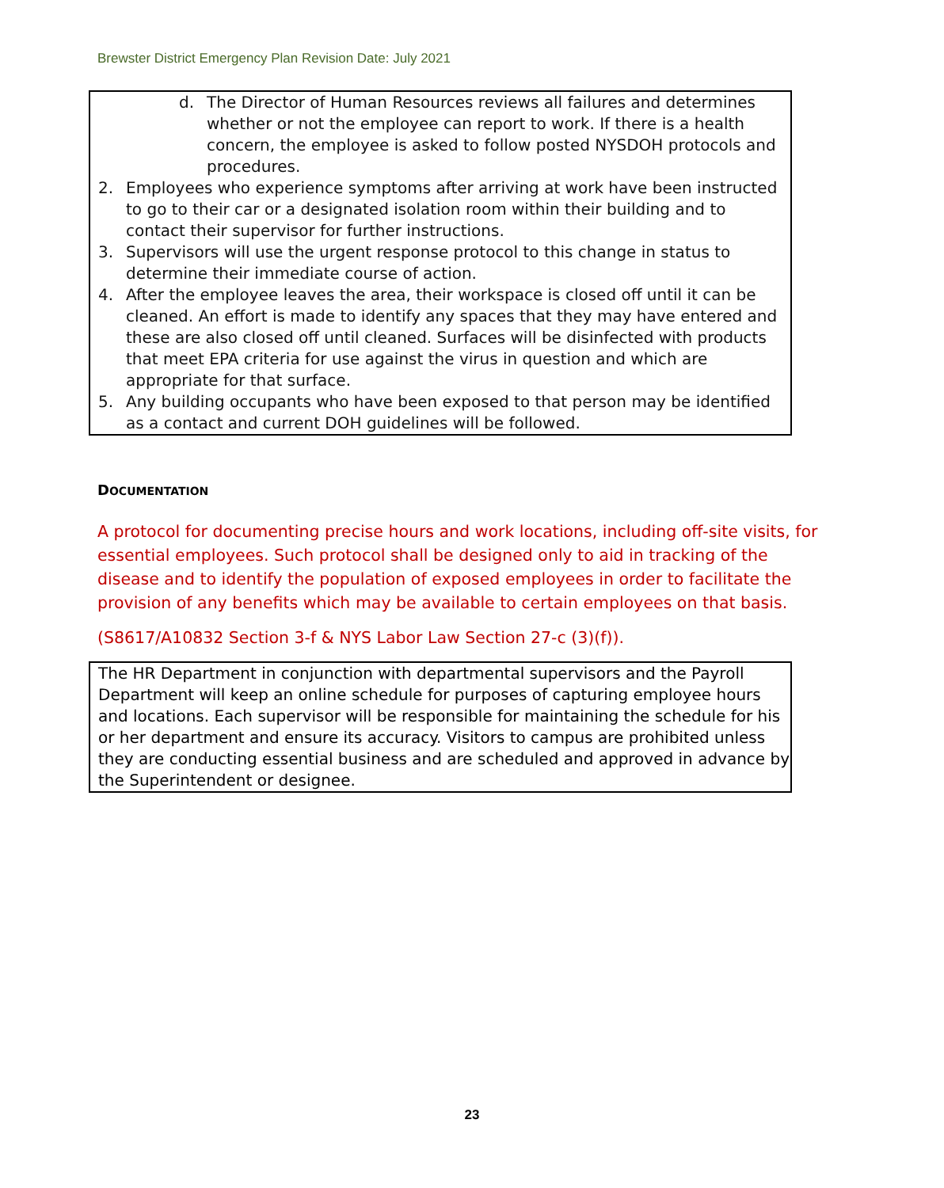Brewster District Emergency Plan Revision Date: July 2021
d. The Director of Human Resources reviews all failures and determines whether or not the employee can report to work. If there is a health concern, the employee is asked to follow posted NYSDOH protocols and procedures.
2. Employees who experience symptoms after arriving at work have been instructed to go to their car or a designated isolation room within their building and to contact their supervisor for further instructions.
3. Supervisors will use the urgent response protocol to this change in status to determine their immediate course of action.
4. After the employee leaves the area, their workspace is closed off until it can be cleaned. An effort is made to identify any spaces that they may have entered and these are also closed off until cleaned. Surfaces will be disinfected with products that meet EPA criteria for use against the virus in question and which are appropriate for that surface.
5. Any building occupants who have been exposed to that person may be identified as a contact and current DOH guidelines will be followed.
DOCUMENTATION
A protocol for documenting precise hours and work locations, including off-site visits, for essential employees. Such protocol shall be designed only to aid in tracking of the disease and to identify the population of exposed employees in order to facilitate the provision of any benefits which may be available to certain employees on that basis.
(S8617/A10832 Section 3-f & NYS Labor Law Section 27-c (3)(f)).
The HR Department in conjunction with departmental supervisors and the Payroll Department will keep an online schedule for purposes of capturing employee hours and locations. Each supervisor will be responsible for maintaining the schedule for his or her department and ensure its accuracy. Visitors to campus are prohibited unless they are conducting essential business and are scheduled and approved in advance by the Superintendent or designee.
23